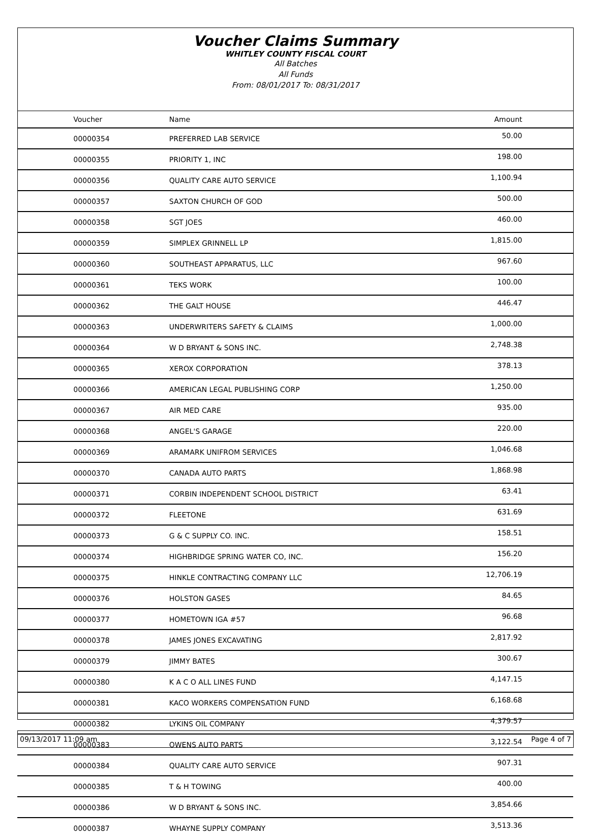Voucher Claims Summary
WHITLEY COUNTY FISCAL COURT
All Batches
All Funds
From: 08/01/2017 To: 08/31/2017
| Voucher | Name | Amount |
| --- | --- | --- |
| 00000354 | PREFERRED LAB SERVICE | 50.00 |
| 00000355 | PRIORITY 1, INC | 198.00 |
| 00000356 | QUALITY CARE AUTO SERVICE | 1,100.94 |
| 00000357 | SAXTON CHURCH OF GOD | 500.00 |
| 00000358 | SGT JOES | 460.00 |
| 00000359 | SIMPLEX GRINNELL LP | 1,815.00 |
| 00000360 | SOUTHEAST APPARATUS, LLC | 967.60 |
| 00000361 | TEKS WORK | 100.00 |
| 00000362 | THE GALT HOUSE | 446.47 |
| 00000363 | UNDERWRITERS SAFETY & CLAIMS | 1,000.00 |
| 00000364 | W D BRYANT & SONS INC. | 2,748.38 |
| 00000365 | XEROX CORPORATION | 378.13 |
| 00000366 | AMERICAN LEGAL PUBLISHING CORP | 1,250.00 |
| 00000367 | AIR MED CARE | 935.00 |
| 00000368 | ANGEL'S GARAGE | 220.00 |
| 00000369 | ARAMARK UNIFROM SERVICES | 1,046.68 |
| 00000370 | CANADA AUTO PARTS | 1,868.98 |
| 00000371 | CORBIN INDEPENDENT SCHOOL DISTRICT | 63.41 |
| 00000372 | FLEETONE | 631.69 |
| 00000373 | G & C SUPPLY CO. INC. | 158.51 |
| 00000374 | HIGHBRIDGE SPRING WATER CO, INC. | 156.20 |
| 00000375 | HINKLE CONTRACTING COMPANY LLC | 12,706.19 |
| 00000376 | HOLSTON GASES | 84.65 |
| 00000377 | HOMETOWN IGA #57 | 96.68 |
| 00000378 | JAMES JONES EXCAVATING | 2,817.92 |
| 00000379 | JIMMY BATES | 300.67 |
| 00000380 | K A C O ALL LINES FUND | 4,147.15 |
| 00000381 | KACO WORKERS COMPENSATION FUND | 6,168.68 |
| 00000382 | LYKINS OIL COMPANY | 4,379.57 |
| 00000383 | OWENS AUTO PARTS | 3,122.54 |
| 00000384 | QUALITY CARE AUTO SERVICE | 907.31 |
| 00000385 | T & H TOWING | 400.00 |
| 00000386 | W D BRYANT & SONS INC. | 3,854.66 |
| 00000387 | WHAYNE SUPPLY COMPANY | 3,513.36 |
09/13/2017 11:09 am Page 4 of 7